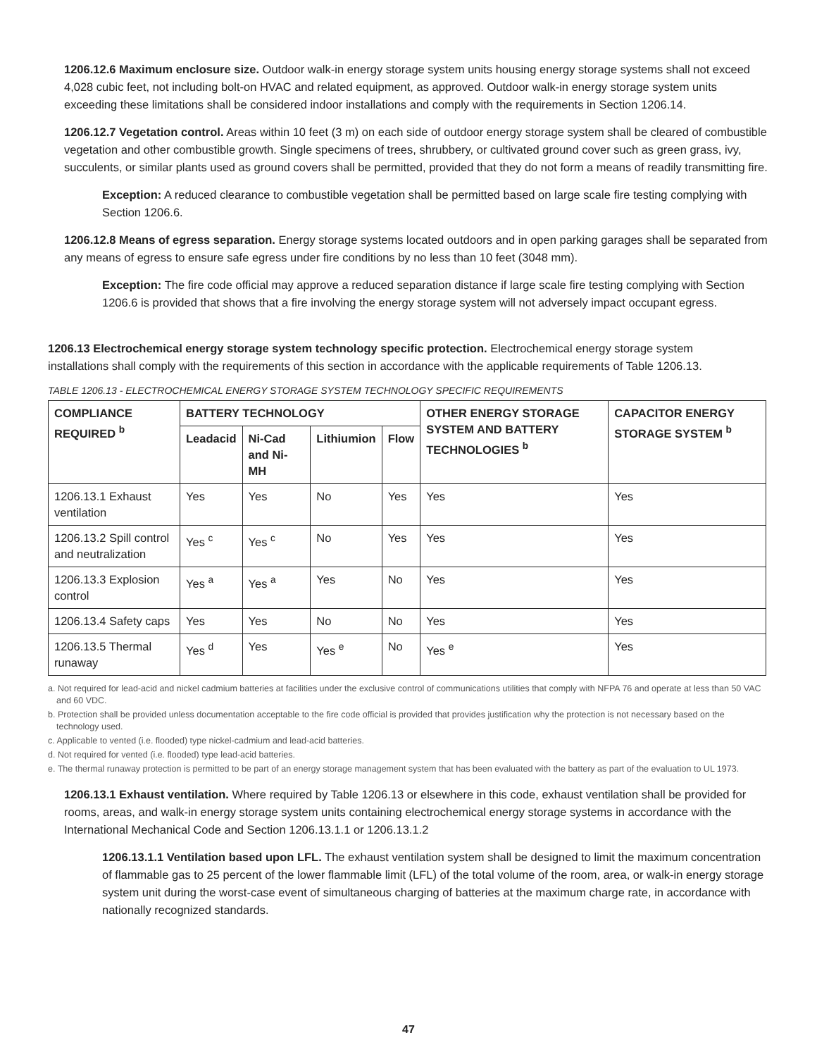1206.12.6 Maximum enclosure size. Outdoor walk-in energy storage system units housing energy storage systems shall not exceed 4,028 cubic feet, not including bolt-on HVAC and related equipment, as approved. Outdoor walk-in energy storage system units exceeding these limitations shall be considered indoor installations and comply with the requirements in Section 1206.14.
1206.12.7 Vegetation control. Areas within 10 feet (3 m) on each side of outdoor energy storage system shall be cleared of combustible vegetation and other combustible growth. Single specimens of trees, shrubbery, or cultivated ground cover such as green grass, ivy, succulents, or similar plants used as ground covers shall be permitted, provided that they do not form a means of readily transmitting fire.
Exception: A reduced clearance to combustible vegetation shall be permitted based on large scale fire testing complying with Section 1206.6.
1206.12.8 Means of egress separation. Energy storage systems located outdoors and in open parking garages shall be separated from any means of egress to ensure safe egress under fire conditions by no less than 10 feet (3048 mm).
Exception: The fire code official may approve a reduced separation distance if large scale fire testing complying with Section 1206.6 is provided that shows that a fire involving the energy storage system will not adversely impact occupant egress.
1206.13 Electrochemical energy storage system technology specific protection. Electrochemical energy storage system installations shall comply with the requirements of this section in accordance with the applicable requirements of Table 1206.13.
TABLE 1206.13 - ELECTROCHEMICAL ENERGY STORAGE SYSTEM TECHNOLOGY SPECIFIC REQUIREMENTS
| COMPLIANCE REQUIRED <sup>b</sup> | BATTERY TECHNOLOGY | | | | OTHER ENERGY STORAGE SYSTEM AND BATTERY TECHNOLOGIES <sup>b</sup> | CAPACITOR ENERGY STORAGE SYSTEM <sup>b</sup> |
| --- | --- | --- | --- | --- | --- | --- |
| | Leadacid | Ni-Cad and Ni-MH | Lithiumion | Flow | | |
| 1206.13.1 Exhaust ventilation | Yes | Yes | No | Yes | Yes | Yes |
| 1206.13.2 Spill control and neutralization | Yes <sup>c</sup> | Yes <sup>c</sup> | No | Yes | Yes | Yes |
| 1206.13.3 Explosion control | Yes <sup>a</sup> | Yes <sup>a</sup> | Yes | No | Yes | Yes |
| 1206.13.4 Safety caps | Yes | Yes | No | No | Yes | Yes |
| 1206.13.5 Thermal runaway | Yes <sup>d</sup> | Yes | Yes <sup>e</sup> | No | Yes <sup>e</sup> | Yes |
a. Not required for lead-acid and nickel cadmium batteries at facilities under the exclusive control of communications utilities that comply with NFPA 76 and operate at less than 50 VAC and 60 VDC.
b. Protection shall be provided unless documentation acceptable to the fire code official is provided that provides justification why the protection is not necessary based on the technology used.
c. Applicable to vented (i.e. flooded) type nickel-cadmium and lead-acid batteries.
d. Not required for vented (i.e. flooded) type lead-acid batteries.
e. The thermal runaway protection is permitted to be part of an energy storage management system that has been evaluated with the battery as part of the evaluation to UL 1973.
1206.13.1 Exhaust ventilation. Where required by Table 1206.13 or elsewhere in this code, exhaust ventilation shall be provided for rooms, areas, and walk-in energy storage system units containing electrochemical energy storage systems in accordance with the International Mechanical Code and Section 1206.13.1.1 or 1206.13.1.2
1206.13.1.1 Ventilation based upon LFL. The exhaust ventilation system shall be designed to limit the maximum concentration of flammable gas to 25 percent of the lower flammable limit (LFL) of the total volume of the room, area, or walk-in energy storage system unit during the worst-case event of simultaneous charging of batteries at the maximum charge rate, in accordance with nationally recognized standards.
47